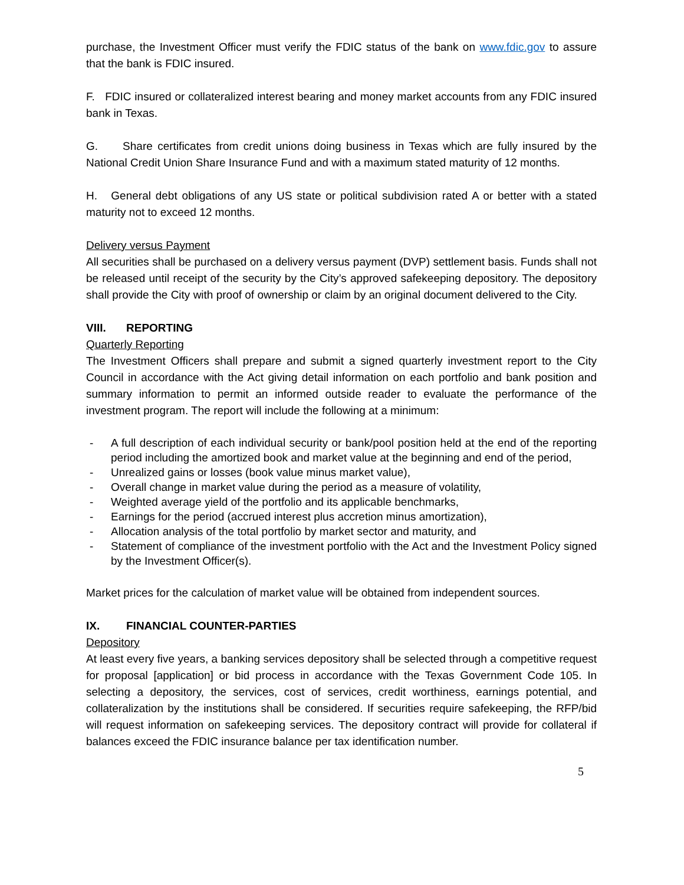purchase, the Investment Officer must verify the FDIC status of the bank on www.fdic.gov to assure that the bank is FDIC insured.
F. FDIC insured or collateralized interest bearing and money market accounts from any FDIC insured bank in Texas.
G. Share certificates from credit unions doing business in Texas which are fully insured by the National Credit Union Share Insurance Fund and with a maximum stated maturity of 12 months.
H. General debt obligations of any US state or political subdivision rated A or better with a stated maturity not to exceed 12 months.
Delivery versus Payment
All securities shall be purchased on a delivery versus payment (DVP) settlement basis. Funds shall not be released until receipt of the security by the City’s approved safekeeping depository. The depository shall provide the City with proof of ownership or claim by an original document delivered to the City.
VIII. REPORTING
Quarterly Reporting
The Investment Officers shall prepare and submit a signed quarterly investment report to the City Council in accordance with the Act giving detail information on each portfolio and bank position and summary information to permit an informed outside reader to evaluate the performance of the investment program. The report will include the following at a minimum:
- A full description of each individual security or bank/pool position held at the end of the reporting period including the amortized book and market value at the beginning and end of the period,
- Unrealized gains or losses (book value minus market value),
- Overall change in market value during the period as a measure of volatility,
- Weighted average yield of the portfolio and its applicable benchmarks,
- Earnings for the period (accrued interest plus accretion minus amortization),
- Allocation analysis of the total portfolio by market sector and maturity, and
- Statement of compliance of the investment portfolio with the Act and the Investment Policy signed by the Investment Officer(s).
Market prices for the calculation of market value will be obtained from independent sources.
IX. FINANCIAL COUNTER-PARTIES
Depository
At least every five years, a banking services depository shall be selected through a competitive request for proposal [application] or bid process in accordance with the Texas Government Code 105. In selecting a depository, the services, cost of services, credit worthiness, earnings potential, and collateralization by the institutions shall be considered. If securities require safekeeping, the RFP/bid will request information on safekeeping services. The depository contract will provide for collateral if balances exceed the FDIC insurance balance per tax identification number.
5